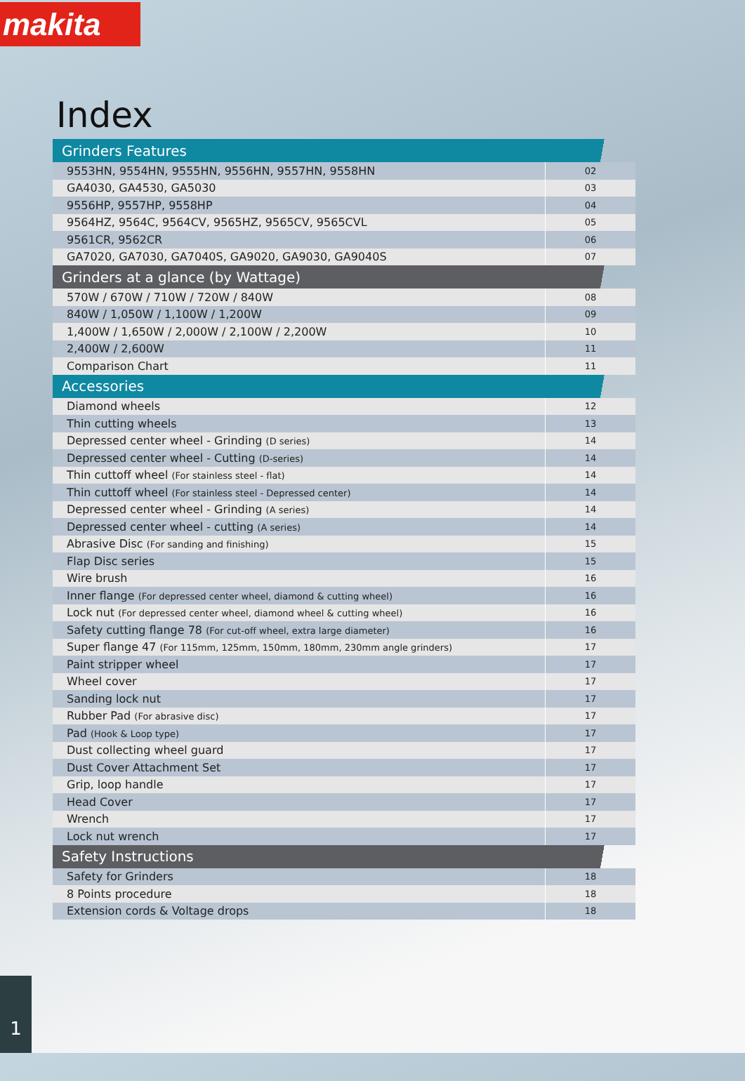makita
Index
| Grinders Features | |
| --- | --- |
| 9553HN, 9554HN, 9555HN, 9556HN, 9557HN, 9558HN | 02 |
| GA4030, GA4530, GA5030 | 03 |
| 9556HP, 9557HP, 9558HP | 04 |
| 9564HZ, 9564C, 9564CV, 9565HZ, 9565CV, 9565CVL | 05 |
| 9561CR, 9562CR | 06 |
| GA7020, GA7030, GA7040S, GA9020, GA9030, GA9040S | 07 |
| Grinders at a glance (by Wattage) | |
| 570W / 670W / 710W / 720W / 840W | 08 |
| 840W / 1,050W / 1,100W / 1,200W | 09 |
| 1,400W / 1,650W / 2,000W / 2,100W / 2,200W | 10 |
| 2,400W / 2,600W | 11 |
| Comparison Chart | 11 |
| Accessories | |
| Diamond wheels | 12 |
| Thin cutting wheels | 13 |
| Depressed center wheel - Grinding (D series) | 14 |
| Depressed center wheel - Cutting (D-series) | 14 |
| Thin cuttoff wheel (For stainless steel - flat) | 14 |
| Thin cuttoff wheel (For stainless steel - Depressed center) | 14 |
| Depressed center wheel - Grinding (A series) | 14 |
| Depressed center wheel - cutting (A series) | 14 |
| Abrasive Disc (For sanding and finishing) | 15 |
| Flap Disc series | 15 |
| Wire brush | 16 |
| Inner flange (For depressed center wheel, diamond & cutting wheel) | 16 |
| Lock nut (For depressed center wheel, diamond wheel & cutting wheel) | 16 |
| Safety cutting flange 78 (For cut-off wheel, extra large diameter) | 16 |
| Super flange 47 (For 115mm, 125mm, 150mm, 180mm, 230mm angle grinders) | 17 |
| Paint stripper wheel | 17 |
| Wheel cover | 17 |
| Sanding lock nut | 17 |
| Rubber Pad (For abrasive disc) | 17 |
| Pad (Hook & Loop type) | 17 |
| Dust collecting wheel guard | 17 |
| Dust Cover Attachment Set | 17 |
| Grip, loop handle | 17 |
| Head Cover | 17 |
| Wrench | 17 |
| Lock nut wrench | 17 |
| Safety Instructions | |
| Safety for Grinders | 18 |
| 8 Points procedure | 18 |
| Extension cords & Voltage drops | 18 |
1